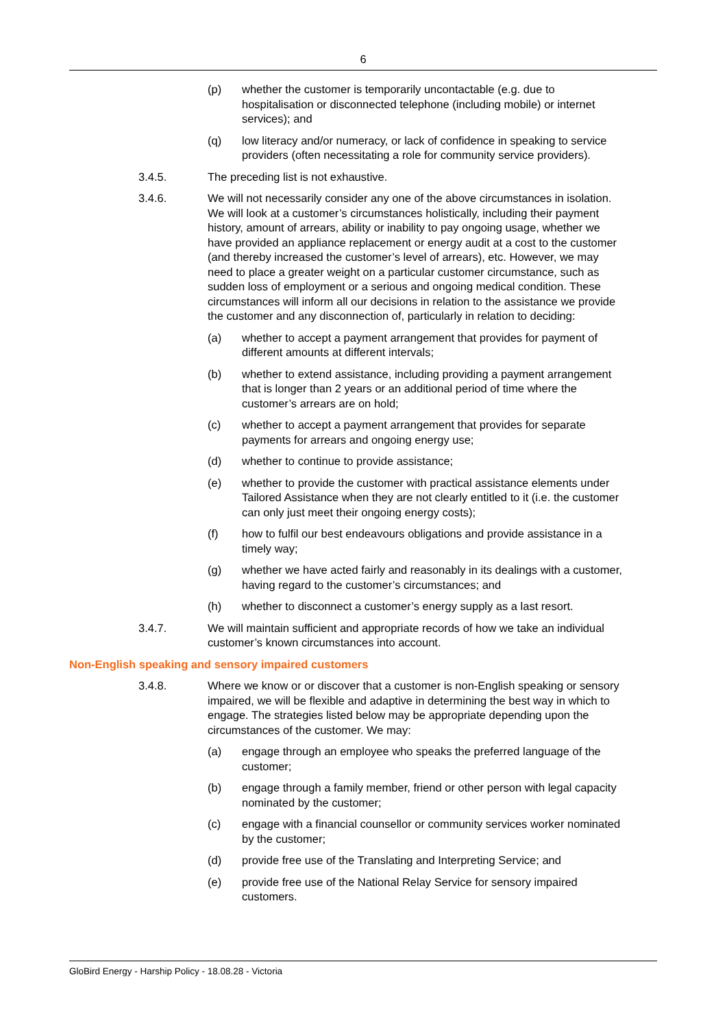6
(p) whether the customer is temporarily uncontactable (e.g. due to hospitalisation or disconnected telephone (including mobile) or internet services); and
(q) low literacy and/or numeracy, or lack of confidence in speaking to service providers (often necessitating a role for community service providers).
3.4.5. The preceding list is not exhaustive.
3.4.6. We will not necessarily consider any one of the above circumstances in isolation. We will look at a customer’s circumstances holistically, including their payment history, amount of arrears, ability or inability to pay ongoing usage, whether we have provided an appliance replacement or energy audit at a cost to the customer (and thereby increased the customer’s level of arrears), etc. However, we may need to place a greater weight on a particular customer circumstance, such as sudden loss of employment or a serious and ongoing medical condition. These circumstances will inform all our decisions in relation to the assistance we provide the customer and any disconnection of, particularly in relation to deciding:
(a) whether to accept a payment arrangement that provides for payment of different amounts at different intervals;
(b) whether to extend assistance, including providing a payment arrangement that is longer than 2 years or an additional period of time where the customer’s arrears are on hold;
(c) whether to accept a payment arrangement that provides for separate payments for arrears and ongoing energy use;
(d) whether to continue to provide assistance;
(e) whether to provide the customer with practical assistance elements under Tailored Assistance when they are not clearly entitled to it (i.e. the customer can only just meet their ongoing energy costs);
(f) how to fulfil our best endeavours obligations and provide assistance in a timely way;
(g) whether we have acted fairly and reasonably in its dealings with a customer, having regard to the customer’s circumstances; and
(h) whether to disconnect a customer’s energy supply as a last resort.
3.4.7. We will maintain sufficient and appropriate records of how we take an individual customer’s known circumstances into account.
Non-English speaking and sensory impaired customers
3.4.8. Where we know or or discover that a customer is non-English speaking or sensory impaired, we will be flexible and adaptive in determining the best way in which to engage. The strategies listed below may be appropriate depending upon the circumstances of the customer. We may:
(a) engage through an employee who speaks the preferred language of the customer;
(b) engage through a family member, friend or other person with legal capacity nominated by the customer;
(c) engage with a financial counsellor or community services worker nominated by the customer;
(d) provide free use of the Translating and Interpreting Service; and
(e) provide free use of the National Relay Service for sensory impaired customers.
GloBird Energy - Harship Policy - 18.08.28 - Victoria